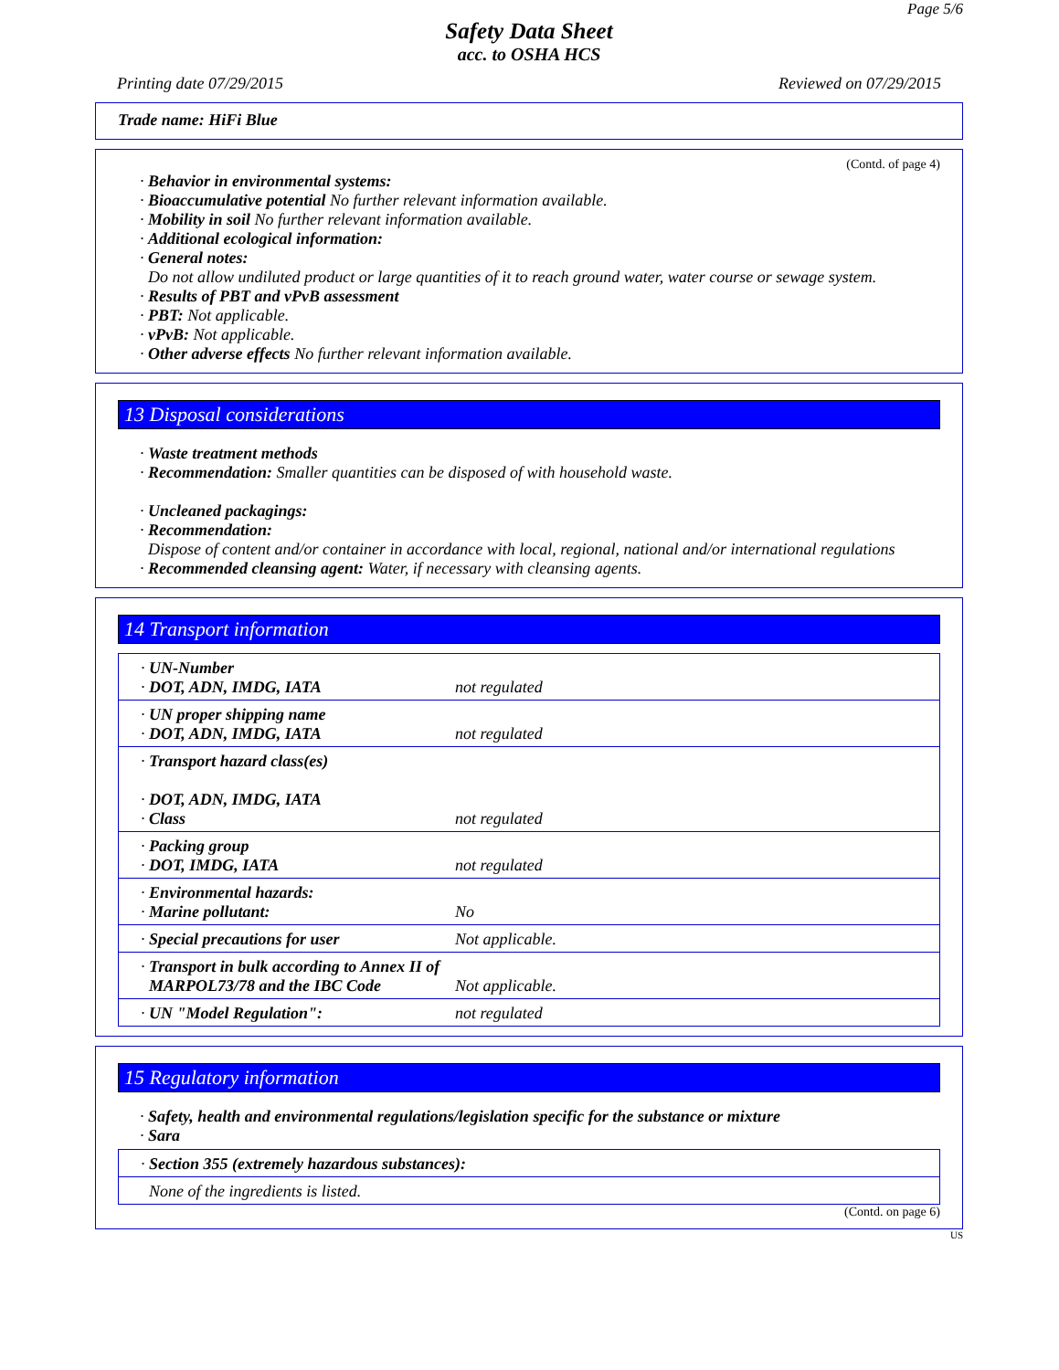Page 5/6
Safety Data Sheet
acc. to OSHA HCS
Printing date 07/29/2015 Reviewed on 07/29/2015
Trade name: HiFi Blue
(Contd. of page 4)
· Behavior in environmental systems:
· Bioaccumulative potential No further relevant information available.
· Mobility in soil No further relevant information available.
· Additional ecological information:
· General notes:
Do not allow undiluted product or large quantities of it to reach ground water, water course or sewage system.
· Results of PBT and vPvB assessment
· PBT: Not applicable.
· vPvB: Not applicable.
· Other adverse effects No further relevant information available.
13 Disposal considerations
· Waste treatment methods
· Recommendation: Smaller quantities can be disposed of with household waste.
· Uncleaned packagings:
· Recommendation:
Dispose of content and/or container in accordance with local, regional, national and/or international regulations
· Recommended cleansing agent: Water, if necessary with cleansing agents.
14 Transport information
| · UN-Number · DOT, ADN, IMDG, IATA | not regulated |
| · UN proper shipping name · DOT, ADN, IMDG, IATA | not regulated |
| · Transport hazard class(es) · DOT, ADN, IMDG, IATA · Class | not regulated |
| · Packing group · DOT, IMDG, IATA | not regulated |
| · Environmental hazards: · Marine pollutant: | No |
| · Special precautions for user | Not applicable. |
| · Transport in bulk according to Annex II of MARPOL73/78 and the IBC Code | Not applicable. |
| · UN "Model Regulation": | not regulated |
15 Regulatory information
· Safety, health and environmental regulations/legislation specific for the substance or mixture
· Sara
| · Section 355 (extremely hazardous substances): |
| None of the ingredients is listed. |
(Contd. on page 6)
US